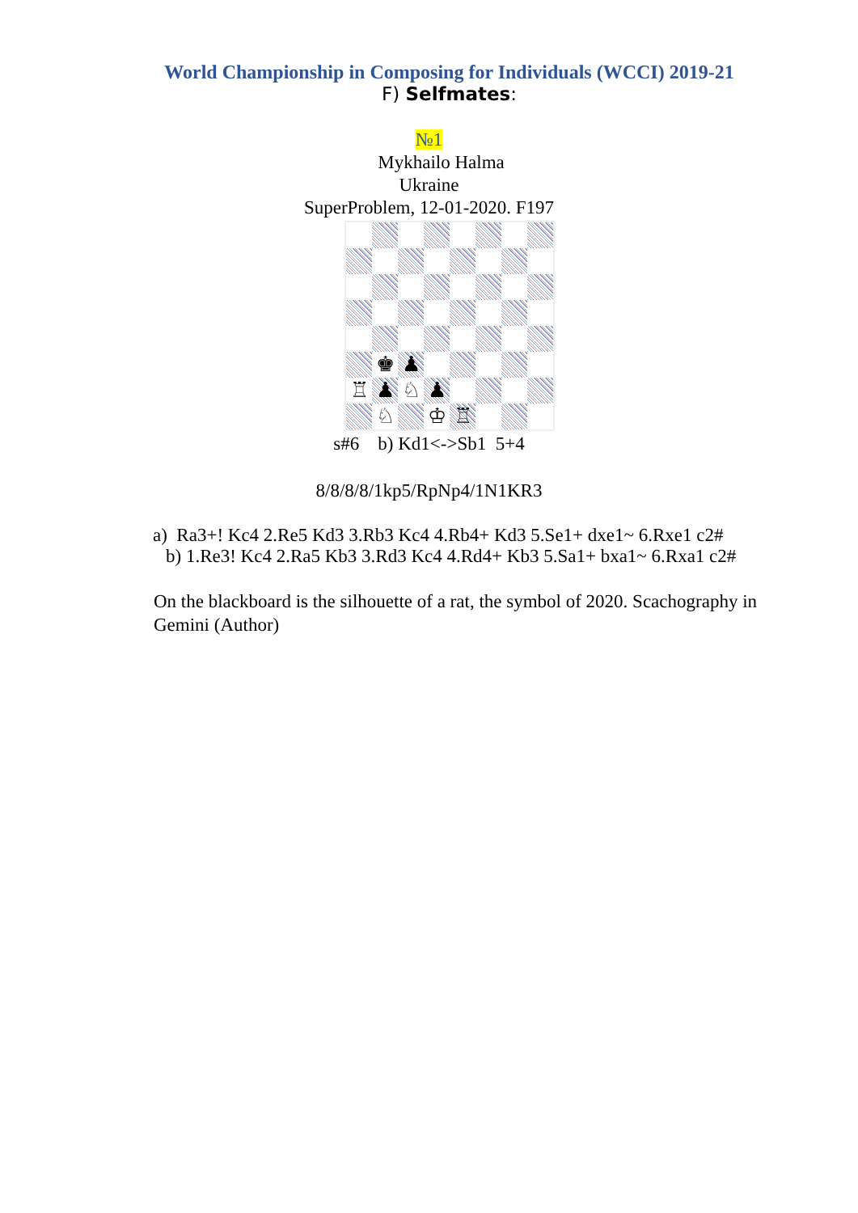World Championship in Composing for Individuals (WCCI) 2019-21
F) Selfmates:
№1
Mykhailo Halma
Ukraine
SuperProblem, 12-01-2020. F197
♚
♟
♖
♟
♘
♟
♘
♔
♖
s#6 b) Kd1<->Sb1 5+4
8/8/8/8/1kp5/RpNp4/1N1KR3
a) Ra3+! Kc4 2.Re5 Kd3 3.Rb3 Kc4 4.Rb4+ Kd3 5.Se1+ dxe1~ 6.Rxe1 c2#
b) 1.Re3! Kc4 2.Ra5 Kb3 3.Rd3 Kc4 4.Rd4+ Kb3 5.Sa1+ bxa1~ 6.Rxa1 c2#
On the blackboard is the silhouette of a rat, the symbol of 2020. Scachography in Gemini (Author)